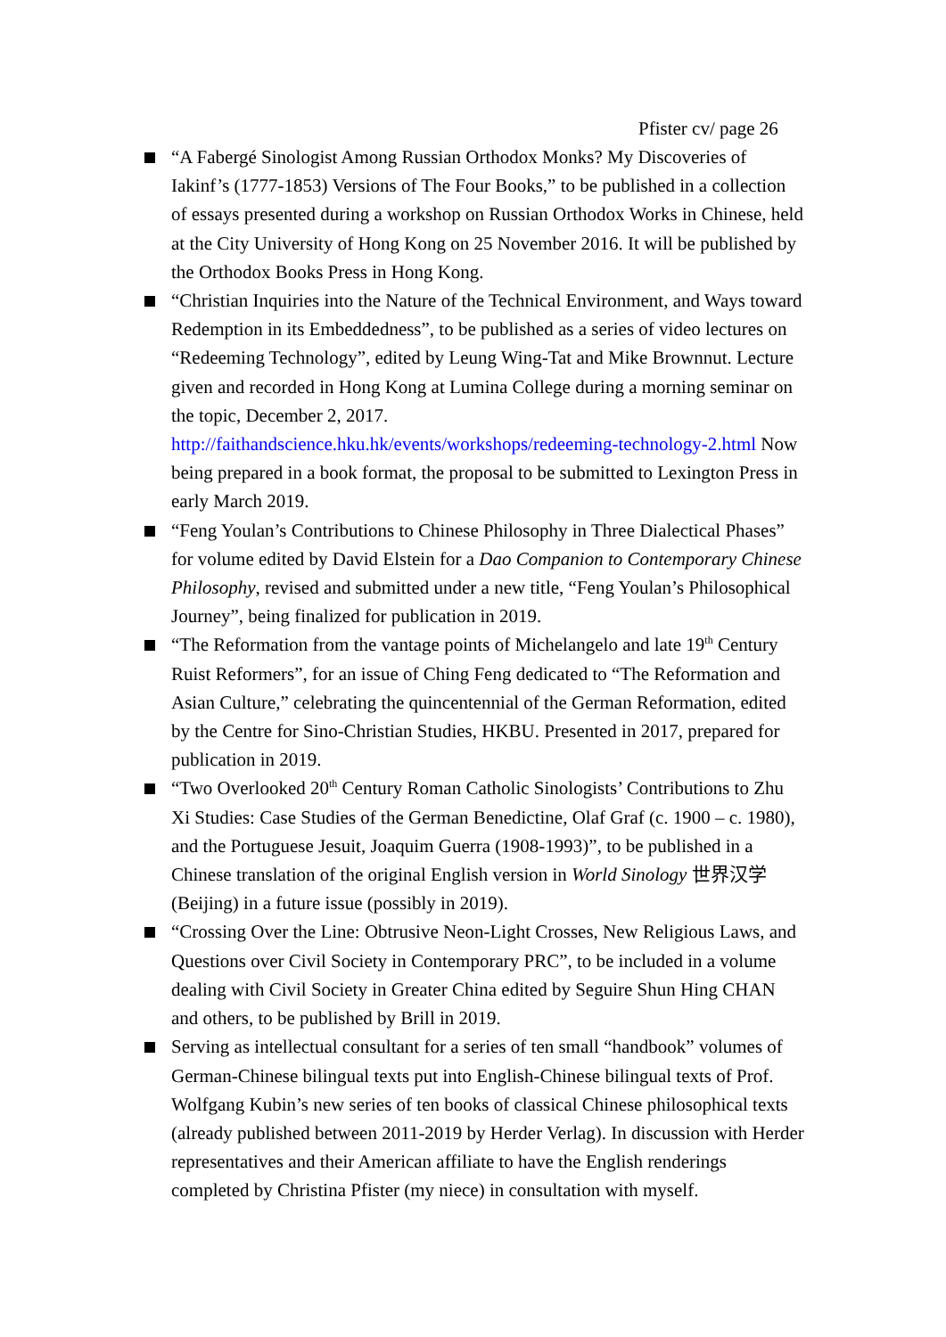Pfister cv/ page 26
“A Fabergé Sinologist Among Russian Orthodox Monks? My Discoveries of Iakinf’s (1777-1853) Versions of The Four Books,” to be published in a collection of essays presented during a workshop on Russian Orthodox Works in Chinese, held at the City University of Hong Kong on 25 November 2016. It will be published by the Orthodox Books Press in Hong Kong.
“Christian Inquiries into the Nature of the Technical Environment, and Ways toward Redemption in its Embeddedness”, to be published as a series of video lectures on “Redeeming Technology”, edited by Leung Wing-Tat and Mike Brownnut. Lecture given and recorded in Hong Kong at Lumina College during a morning seminar on the topic, December 2, 2017. http://faithandscience.hku.hk/events/workshops/redeeming-technology-2.html Now being prepared in a book format, the proposal to be submitted to Lexington Press in early March 2019.
“Feng Youlan’s Contributions to Chinese Philosophy in Three Dialectical Phases” for volume edited by David Elstein for a Dao Companion to Contemporary Chinese Philosophy, revised and submitted under a new title, “Feng Youlan’s Philosophical Journey”, being finalized for publication in 2019.
“The Reformation from the vantage points of Michelangelo and late 19<sup>th</sup> Century Ruist Reformers”, for an issue of Ching Feng dedicated to “The Reformation and Asian Culture,” celebrating the quincentennial of the German Reformation, edited by the Centre for Sino-Christian Studies, HKBU. Presented in 2017, prepared for publication in 2019.
“Two Overlooked 20<sup>th</sup> Century Roman Catholic Sinologists’ Contributions to Zhu Xi Studies: Case Studies of the German Benedictine, Olaf Graf (c. 1900 – c. 1980), and the Portuguese Jesuit, Joaquim Guerra (1908-1993)”, to be published in a Chinese translation of the original English version in World Sinology 世界汉学 (Beijing) in a future issue (possibly in 2019).
“Crossing Over the Line: Obtrusive Neon-Light Crosses, New Religious Laws, and Questions over Civil Society in Contemporary PRC”, to be included in a volume dealing with Civil Society in Greater China edited by Seguire Shun Hing CHAN and others, to be published by Brill in 2019.
Serving as intellectual consultant for a series of ten small “handbook” volumes of German-Chinese bilingual texts put into English-Chinese bilingual texts of Prof. Wolfgang Kubin’s new series of ten books of classical Chinese philosophical texts (already published between 2011-2019 by Herder Verlag). In discussion with Herder representatives and their American affiliate to have the English renderings completed by Christina Pfister (my niece) in consultation with myself.